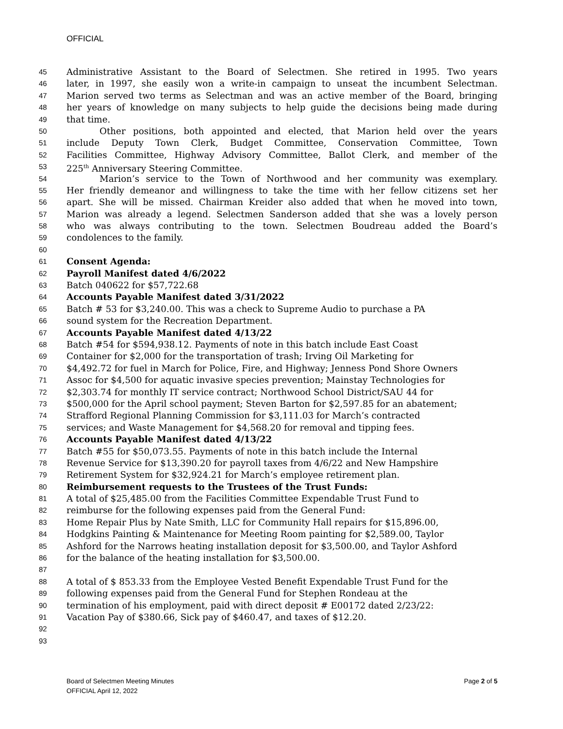OFFICIAL
45 Administrative Assistant to the Board of Selectmen. She retired in 1995. Two years
46 later, in 1997, she easily won a write-in campaign to unseat the incumbent Selectman.
47 Marion served two terms as Selectman and was an active member of the Board, bringing
48 her years of knowledge on many subjects to help guide the decisions being made during
49 that time.
50 Other positions, both appointed and elected, that Marion held over the years
51 include Deputy Town Clerk, Budget Committee, Conservation Committee, Town
52 Facilities Committee, Highway Advisory Committee, Ballot Clerk, and member of the
53 225<sup>th</sup> Anniversary Steering Committee.
54 Marion’s service to the Town of Northwood and her community was exemplary.
55 Her friendly demeanor and willingness to take the time with her fellow citizens set her
56 apart. She will be missed. Chairman Kreider also added that when he moved into town,
57 Marion was already a legend. Selectmen Sanderson added that she was a lovely person
58 who was always contributing to the town. Selectmen Boudreau added the Board’s
59 condolences to the family.
60
61 Consent Agenda:
62 Payroll Manifest dated 4/6/2022
63 Batch 040622 for $57,722.68
64 Accounts Payable Manifest dated 3/31/2022
65 Batch # 53 for $3,240.00. This was a check to Supreme Audio to purchase a PA
66 sound system for the Recreation Department.
67 Accounts Payable Manifest dated 4/13/22
68 Batch #54 for $594,938.12. Payments of note in this batch include East Coast
69 Container for $2,000 for the transportation of trash; Irving Oil Marketing for
70 $4,492.72 for fuel in March for Police, Fire, and Highway; Jenness Pond Shore Owners
71 Assoc for $4,500 for aquatic invasive species prevention; Mainstay Technologies for
72 $2,303.74 for monthly IT service contract; Northwood School District/SAU 44 for
73 $500,000 for the April school payment; Steven Barton for $2,597.85 for an abatement;
74 Strafford Regional Planning Commission for $3,111.03 for March’s contracted
75 services; and Waste Management for $4,568.20 for removal and tipping fees.
76 Accounts Payable Manifest dated 4/13/22
77 Batch #55 for $50,073.55. Payments of note in this batch include the Internal
78 Revenue Service for $13,390.20 for payroll taxes from 4/6/22 and New Hampshire
79 Retirement System for $32,924.21 for March’s employee retirement plan.
80 Reimbursement requests to the Trustees of the Trust Funds:
81 A total of $25,485.00 from the Facilities Committee Expendable Trust Fund to
82 reimburse for the following expenses paid from the General Fund:
83 Home Repair Plus by Nate Smith, LLC for Community Hall repairs for $15,896.00,
84 Hodgkins Painting & Maintenance for Meeting Room painting for $2,589.00, Taylor
85 Ashford for the Narrows heating installation deposit for $3,500.00, and Taylor Ashford
86 for the balance of the heating installation for $3,500.00.
87
88 A total of $ 853.33 from the Employee Vested Benefit Expendable Trust Fund for the
89 following expenses paid from the General Fund for Stephen Rondeau at the
90 termination of his employment, paid with direct deposit # E00172 dated 2/23/22:
91 Vacation Pay of $380.66, Sick pay of $460.47, and taxes of $12.20.
92
93
Page 2 of 5 Board of Selectmen Meeting Minutes
OFFICIAL April 12, 2022